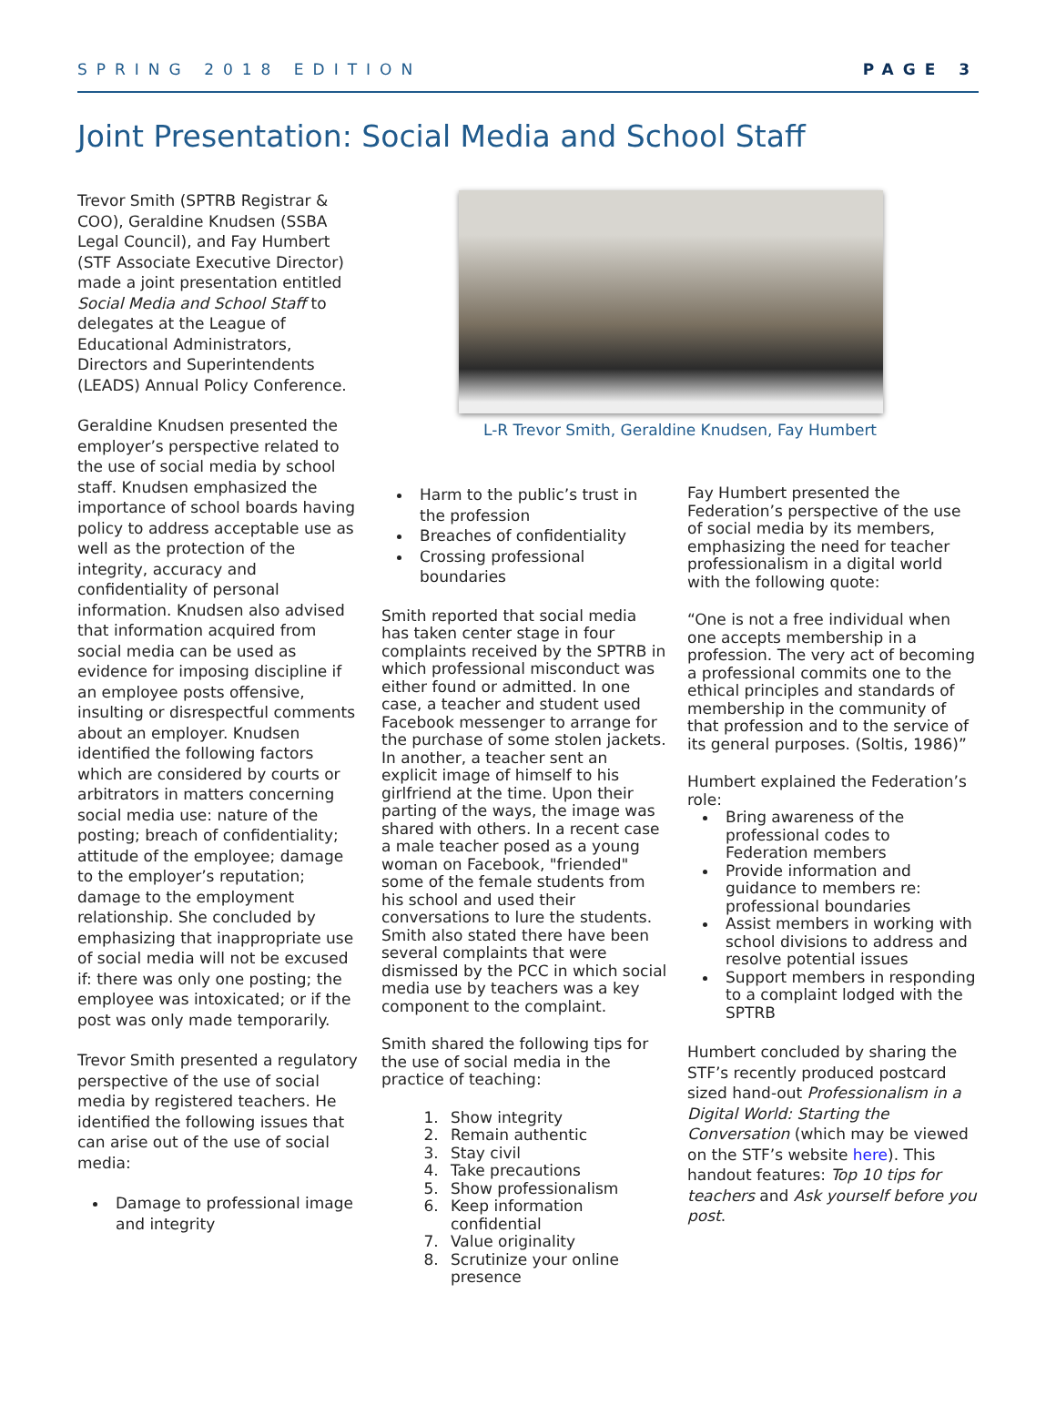SPRING 2018 EDITION PAGE 3
Joint Presentation: Social Media and School Staff
Trevor Smith (SPTRB Registrar & COO), Geraldine Knudsen (SSBA Legal Council), and Fay Humbert (STF Associate Executive Director) made a joint presentation entitled Social Media and School Staff to delegates at the League of Educational Administrators, Directors and Superintendents (LEADS) Annual Policy Conference.
Geraldine Knudsen presented the employer’s perspective related to the use of social media by school staff. Knudsen emphasized the importance of school boards having policy to address acceptable use as well as the protection of the integrity, accuracy and confidentiality of personal information. Knudsen also advised that information acquired from social media can be used as evidence for imposing discipline if an employee posts offensive, insulting or disrespectful comments about an employer. Knudsen identified the following factors which are considered by courts or arbitrators in matters concerning social media use: nature of the posting; breach of confidentiality; attitude of the employee; damage to the employer’s reputation; damage to the employment relationship. She concluded by emphasizing that inappropriate use of social media will not be excused if: there was only one posting; the employee was intoxicated; or if the post was only made temporarily.
Trevor Smith presented a regulatory perspective of the use of social media by registered teachers. He identified the following issues that can arise out of the use of social media:
Damage to professional image and integrity
L-R Trevor Smith, Geraldine Knudsen, Fay Humbert
Harm to the public’s trust in the profession
Breaches of confidentiality
Crossing professional boundaries
Smith reported that social media has taken center stage in four complaints received by the SPTRB in which professional misconduct was either found or admitted. In one case, a teacher and student used Facebook messenger to arrange for the purchase of some stolen jackets. In another, a teacher sent an explicit image of himself to his girlfriend at the time. Upon their parting of the ways, the image was shared with others. In a recent case a male teacher posed as a young woman on Facebook, "friended" some of the female students from his school and used their conversations to lure the students. Smith also stated there have been several complaints that were dismissed by the PCC in which social media use by teachers was a key component to the complaint.
Smith shared the following tips for the use of social media in the practice of teaching:
1. Show integrity
2. Remain authentic
3. Stay civil
4. Take precautions
5. Show professionalism
6. Keep information confidential
7. Value originality
8. Scrutinize your online presence
Fay Humbert presented the Federation’s perspective of the use of social media by its members, emphasizing the need for teacher professionalism in a digital world with the following quote:
“One is not a free individual when one accepts membership in a profession. The very act of becoming a professional commits one to the ethical principles and standards of membership in the community of that profession and to the service of its general purposes. (Soltis, 1986)”
Humbert explained the Federation’s role:
Bring awareness of the professional codes to Federation members
Provide information and guidance to members re: professional boundaries
Assist members in working with school divisions to address and resolve potential issues
Support members in responding to a complaint lodged with the SPTRB
Humbert concluded by sharing the STF’s recently produced postcard sized hand-out Professionalism in a Digital World: Starting the Conversation (which may be viewed on the STF’s website here). This handout features: Top 10 tips for teachers and Ask yourself before you post.